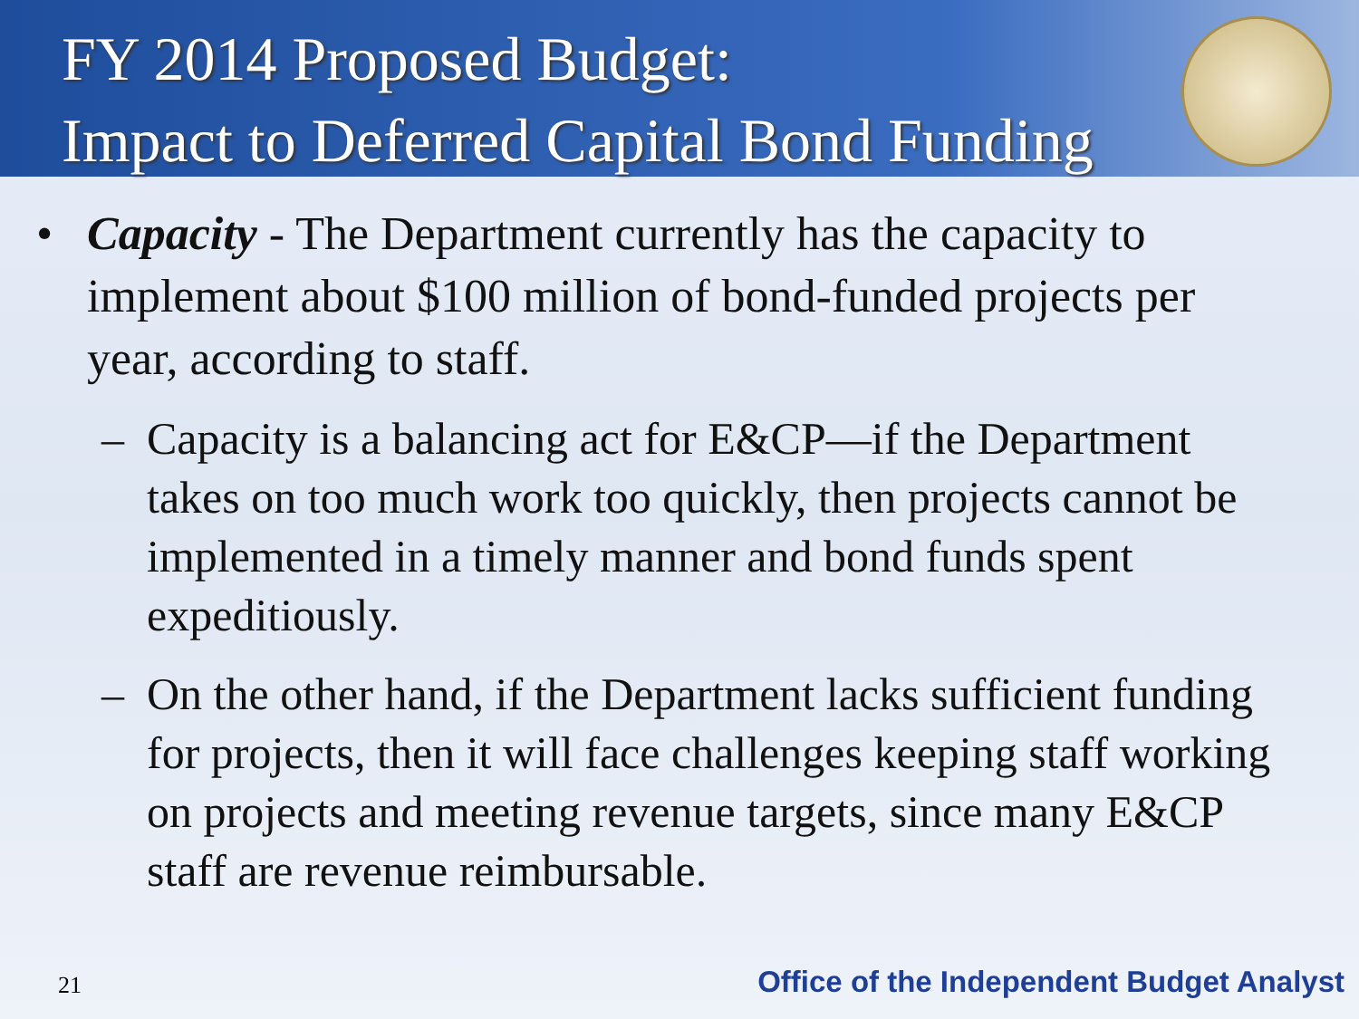FY 2014 Proposed Budget:
Impact to Deferred Capital Bond Funding
• Capacity - The Department currently has the capacity to implement about $100 million of bond-funded projects per year, according to staff.
– Capacity is a balancing act for E&CP—if the Department takes on too much work too quickly, then projects cannot be implemented in a timely manner and bond funds spent expeditiously.
– On the other hand, if the Department lacks sufficient funding for projects, then it will face challenges keeping staff working on projects and meeting revenue targets, since many E&CP staff are revenue reimbursable.
21 Office of the Independent Budget Analyst